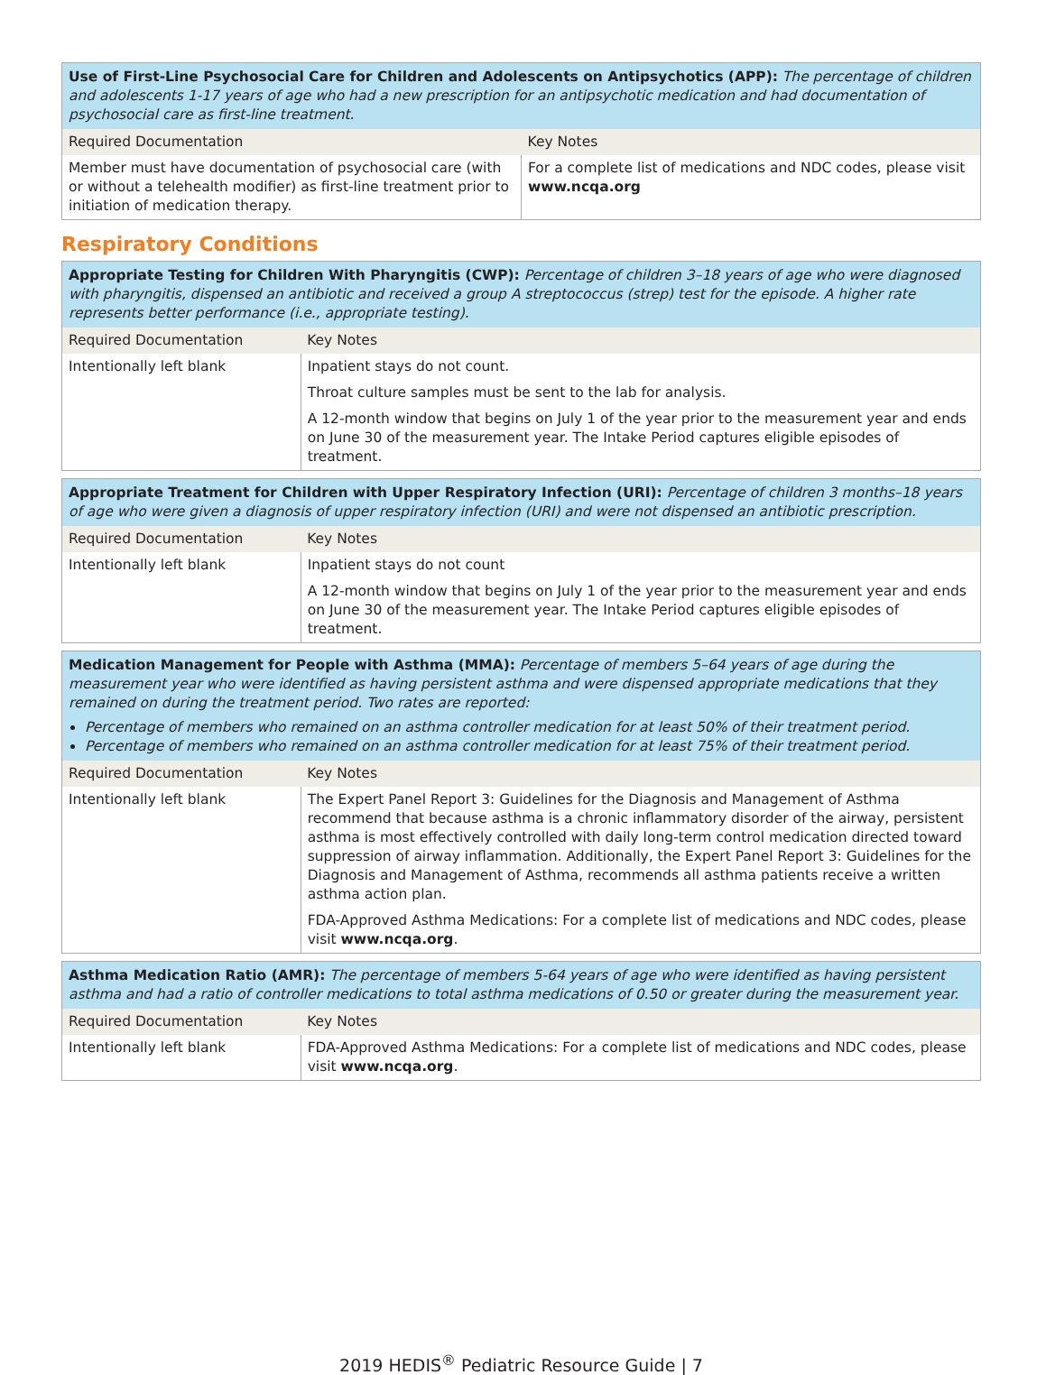| Use of First-Line Psychosocial Care for Children and Adolescents on Antipsychotics (APP): The percentage of children and adolescents 1-17 years of age who had a new prescription for an antipsychotic medication and had documentation of psychosocial care as first-line treatment. | |
| Required Documentation | Key Notes |
| Member must have documentation of psychosocial care (with or without a telehealth modifier) as first-line treatment prior to initiation of medication therapy. | For a complete list of medications and NDC codes, please visit www.ncqa.org |
Respiratory Conditions
| Appropriate Testing for Children With Pharyngitis (CWP): Percentage of children 3–18 years of age who were diagnosed with pharyngitis, dispensed an antibiotic and received a group A streptococcus (strep) test for the episode. A higher rate represents better performance (i.e., appropriate testing). | |
| Required Documentation | Key Notes |
| Intentionally left blank | Inpatient stays do not count. Throat culture samples must be sent to the lab for analysis. A 12-month window that begins on July 1 of the year prior to the measurement year and ends on June 30 of the measurement year. The Intake Period captures eligible episodes of treatment. |
| Appropriate Treatment for Children with Upper Respiratory Infection (URI): Percentage of children 3 months–18 years of age who were given a diagnosis of upper respiratory infection (URI) and were not dispensed an antibiotic prescription. | |
| Required Documentation | Key Notes |
| Intentionally left blank | Inpatient stays do not count A 12-month window that begins on July 1 of the year prior to the measurement year and ends on June 30 of the measurement year. The Intake Period captures eligible episodes of treatment. |
| Medication Management for People with Asthma (MMA): Percentage of members 5–64 years of age during the measurement year who were identified as having persistent asthma and were dispensed appropriate medications that they remained on during the treatment period. Two rates are reported: Percentage of members who remained on an asthma controller medication for at least 50% of their treatment period. Percentage of members who remained on an asthma controller medication for at least 75% of their treatment period. | |
| Required Documentation | Key Notes |
| Intentionally left blank | The Expert Panel Report 3: Guidelines for the Diagnosis and Management of Asthma recommend that because asthma is a chronic inflammatory disorder of the airway, persistent asthma is most effectively controlled with daily long-term control medication directed toward suppression of airway inflammation. Additionally, the Expert Panel Report 3: Guidelines for the Diagnosis and Management of Asthma, recommends all asthma patients receive a written asthma action plan. FDA-Approved Asthma Medications: For a complete list of medications and NDC codes, please visit www.ncqa.org . |
| Asthma Medication Ratio (AMR): The percentage of members 5-64 years of age who were identified as having persistent asthma and had a ratio of controller medications to total asthma medications of 0.50 or greater during the measurement year. | |
| Required Documentation | Key Notes |
| Intentionally left blank | FDA-Approved Asthma Medications: For a complete list of medications and NDC codes, please visit www.ncqa.org . |
2019 HEDIS<sup>®</sup> Pediatric Resource Guide | 7